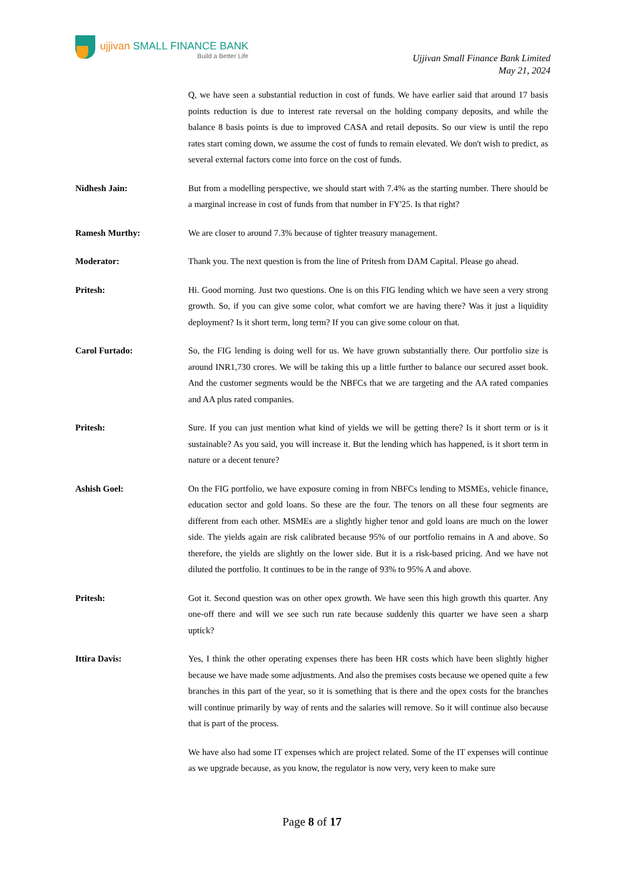ujjivan SMALL FINANCE BANK
Build a Better Life
Ujjivan Small Finance Bank Limited
May 21, 2024
Q, we have seen a substantial reduction in cost of funds. We have earlier said that around 17 basis points reduction is due to interest rate reversal on the holding company deposits, and while the balance 8 basis points is due to improved CASA and retail deposits. So our view is until the repo rates start coming down, we assume the cost of funds to remain elevated. We don't wish to predict, as several external factors come into force on the cost of funds.
Nidhesh Jain: But from a modelling perspective, we should start with 7.4% as the starting number. There should be a marginal increase in cost of funds from that number in FY'25. Is that right?
Ramesh Murthy: We are closer to around 7.3% because of tighter treasury management.
Moderator: Thank you. The next question is from the line of Pritesh from DAM Capital. Please go ahead.
Pritesh: Hi. Good morning. Just two questions. One is on this FIG lending which we have seen a very strong growth. So, if you can give some color, what comfort we are having there? Was it just a liquidity deployment? Is it short term, long term? If you can give some colour on that.
Carol Furtado: So, the FIG lending is doing well for us. We have grown substantially there. Our portfolio size is around INR1,730 crores. We will be taking this up a little further to balance our secured asset book. And the customer segments would be the NBFCs that we are targeting and the AA rated companies and AA plus rated companies.
Pritesh: Sure. If you can just mention what kind of yields we will be getting there? Is it short term or is it sustainable? As you said, you will increase it. But the lending which has happened, is it short term in nature or a decent tenure?
Ashish Goel: On the FIG portfolio, we have exposure coming in from NBFCs lending to MSMEs, vehicle finance, education sector and gold loans. So these are the four. The tenors on all these four segments are different from each other. MSMEs are a slightly higher tenor and gold loans are much on the lower side. The yields again are risk calibrated because 95% of our portfolio remains in A and above. So therefore, the yields are slightly on the lower side. But it is a risk-based pricing. And we have not diluted the portfolio. It continues to be in the range of 93% to 95% A and above.
Pritesh: Got it. Second question was on other opex growth. We have seen this high growth this quarter. Any one-off there and will we see such run rate because suddenly this quarter we have seen a sharp uptick?
Ittira Davis: Yes, I think the other operating expenses there has been HR costs which have been slightly higher because we have made some adjustments. And also the premises costs because we opened quite a few branches in this part of the year, so it is something that is there and the opex costs for the branches will continue primarily by way of rents and the salaries will remove. So it will continue also because that is part of the process.
We have also had some IT expenses which are project related. Some of the IT expenses will continue as we upgrade because, as you know, the regulator is now very, very keen to make sure
Page 8 of 17